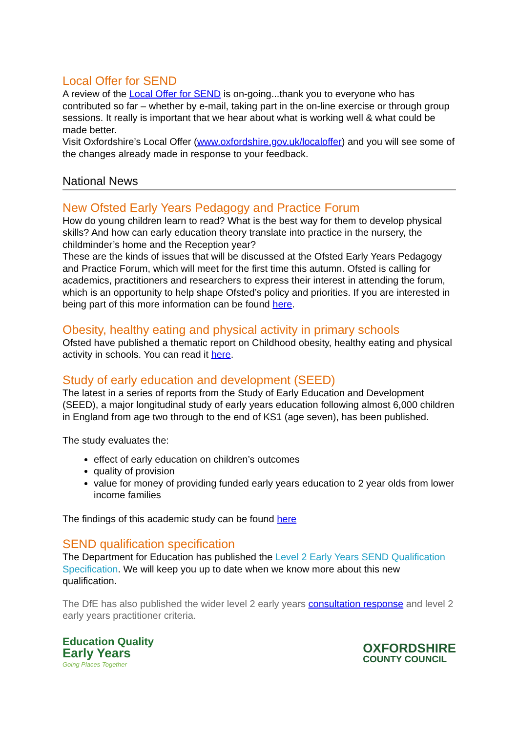Local Offer for SEND
A review of the Local Offer for SEND is on-going...thank you to everyone who has contributed so far – whether by e-mail, taking part in the on-line exercise or through group sessions. It really is important that we hear about what is working well & what could be made better.
Visit Oxfordshire’s Local Offer (www.oxfordshire.gov.uk/localoffer) and you will see some of the changes already made in response to your feedback.
National News
New Ofsted Early Years Pedagogy and Practice Forum
How do young children learn to read? What is the best way for them to develop physical skills? And how can early education theory translate into practice in the nursery, the childminder’s home and the Reception year?
These are the kinds of issues that will be discussed at the Ofsted Early Years Pedagogy and Practice Forum, which will meet for the first time this autumn. Ofsted is calling for academics, practitioners and researchers to express their interest in attending the forum, which is an opportunity to help shape Ofsted’s policy and priorities. If you are interested in being part of this more information can be found here.
Obesity, healthy eating and physical activity in primary schools
Ofsted have published a thematic report on Childhood obesity, healthy eating and physical activity in schools. You can read it here.
Study of early education and development (SEED)
The latest in a series of reports from the Study of Early Education and Development (SEED), a major longitudinal study of early years education following almost 6,000 children in England from age two through to the end of KS1 (age seven), has been published.
The study evaluates the:
effect of early education on children’s outcomes
quality of provision
value for money of providing funded early years education to 2 year olds from lower income families
The findings of this academic study can be found here
SEND qualification specification
The Department for Education has published the Level 2 Early Years SEND Qualification Specification. We will keep you up to date when we know more about this new qualification.
The DfE has also published the wider level 2 early years consultation response and level 2 early years practitioner criteria.
Education Quality
Early Years
Going Places Together
OXFORDSHIRE
COUNTY COUNCIL